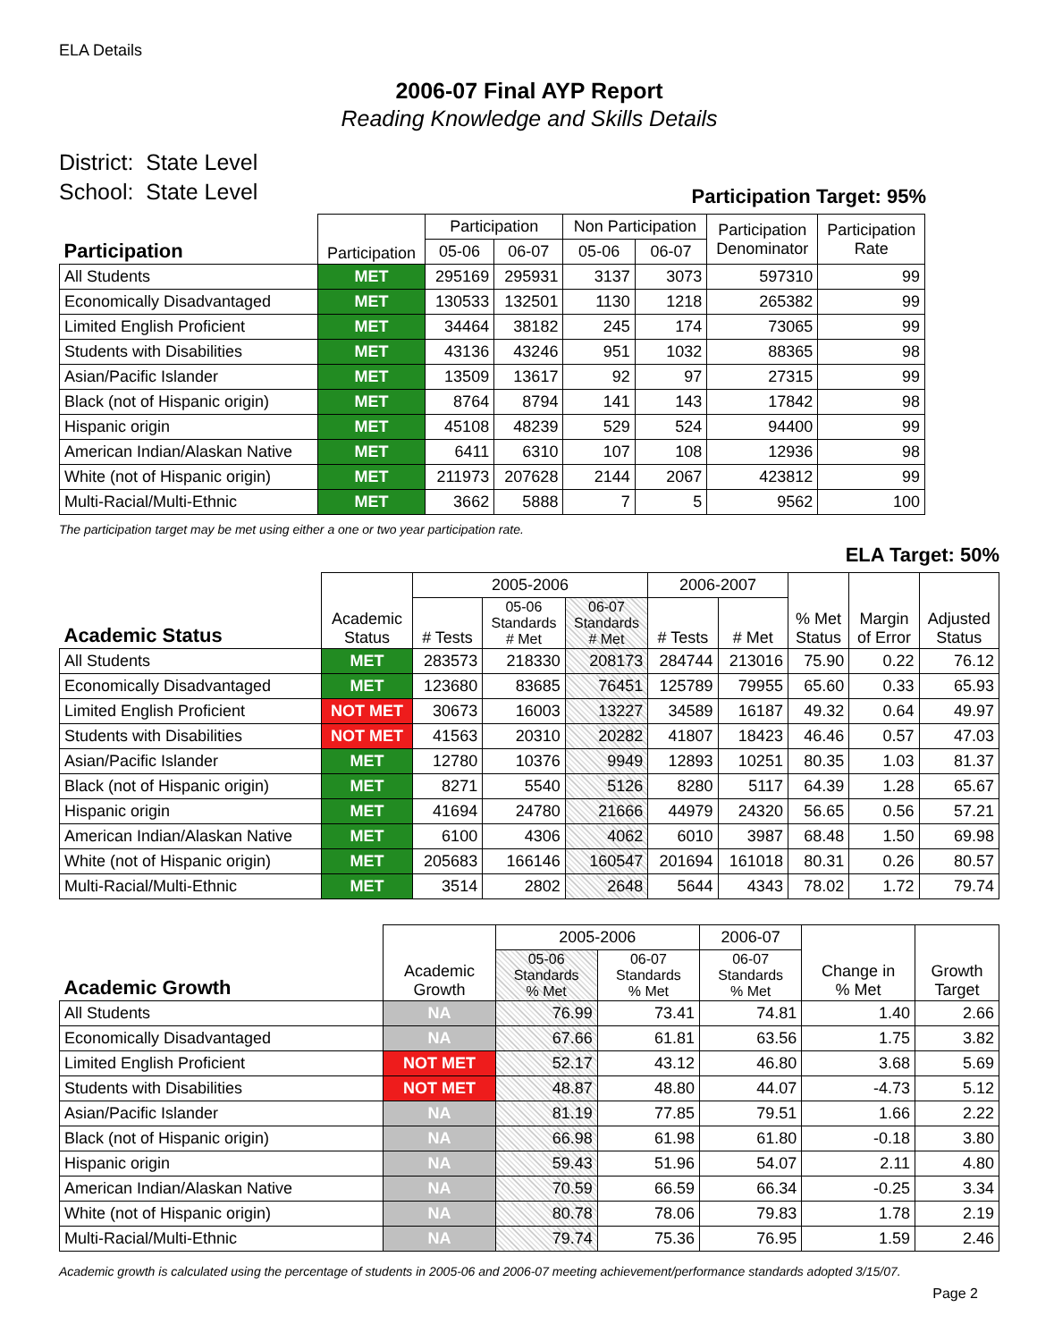ELA Details
2006-07 Final AYP Report
Reading Knowledge and Skills Details
District: State Level
School: State Level
Participation Target: 95%
| Participation | Participation | Participation | | Non Participation | | Participation Denominator | Participation Rate |
| --- | --- | --- | --- | --- | --- | --- | --- |
| | | 05-06 | 06-07 | 05-06 | 06-07 | | |
| All Students | MET | 295169 | 295931 | 3137 | 3073 | 597310 | 99 |
| Economically Disadvantaged | MET | 130533 | 132501 | 1130 | 1218 | 265382 | 99 |
| Limited English Proficient | MET | 34464 | 38182 | 245 | 174 | 73065 | 99 |
| Students with Disabilities | MET | 43136 | 43246 | 951 | 1032 | 88365 | 98 |
| Asian/Pacific Islander | MET | 13509 | 13617 | 92 | 97 | 27315 | 99 |
| Black (not of Hispanic origin) | MET | 8764 | 8794 | 141 | 143 | 17842 | 98 |
| Hispanic origin | MET | 45108 | 48239 | 529 | 524 | 94400 | 99 |
| American Indian/Alaskan Native | MET | 6411 | 6310 | 107 | 108 | 12936 | 98 |
| White (not of Hispanic origin) | MET | 211973 | 207628 | 2144 | 2067 | 423812 | 99 |
| Multi-Racial/Multi-Ethnic | MET | 3662 | 5888 | 7 | 5 | 9562 | 100 |
The participation target may be met using either a one or two year participation rate.
ELA Target: 50%
| Academic Status | Academic Status | 2005-2006 | | | 2006-2007 | | % Met Status | Margin of Error | Adjusted Status |
| --- | --- | --- | --- | --- | --- | --- | --- | --- | --- |
| | | # Tests | 05-06 Standards # Met | 06-07 Standards # Met | # Tests | # Met | | | |
| All Students | MET | 283573 | 218330 | 208173 | 284744 | 213016 | 75.90 | 0.22 | 76.12 |
| Economically Disadvantaged | MET | 123680 | 83685 | 76451 | 125789 | 79955 | 65.60 | 0.33 | 65.93 |
| Limited English Proficient | NOT MET | 30673 | 16003 | 13227 | 34589 | 16187 | 49.32 | 0.64 | 49.97 |
| Students with Disabilities | NOT MET | 41563 | 20310 | 20282 | 41807 | 18423 | 46.46 | 0.57 | 47.03 |
| Asian/Pacific Islander | MET | 12780 | 10376 | 9949 | 12893 | 10251 | 80.35 | 1.03 | 81.37 |
| Black (not of Hispanic origin) | MET | 8271 | 5540 | 5126 | 8280 | 5117 | 64.39 | 1.28 | 65.67 |
| Hispanic origin | MET | 41694 | 24780 | 21666 | 44979 | 24320 | 56.65 | 0.56 | 57.21 |
| American Indian/Alaskan Native | MET | 6100 | 4306 | 4062 | 6010 | 3987 | 68.48 | 1.50 | 69.98 |
| White (not of Hispanic origin) | MET | 205683 | 166146 | 160547 | 201694 | 161018 | 80.31 | 0.26 | 80.57 |
| Multi-Racial/Multi-Ethnic | MET | 3514 | 2802 | 2648 | 5644 | 4343 | 78.02 | 1.72 | 79.74 |
| Academic Growth | Academic Growth | 2005-2006 | | 2006-07 | Change in % Met | Growth Target |
| --- | --- | --- | --- | --- | --- | --- |
| | | 05-06 Standards % Met | 06-07 Standards % Met | 06-07 Standards % Met | | |
| All Students | NA | 76.99 | 73.41 | 74.81 | 1.40 | 2.66 |
| Economically Disadvantaged | NA | 67.66 | 61.81 | 63.56 | 1.75 | 3.82 |
| Limited English Proficient | NOT MET | 52.17 | 43.12 | 46.80 | 3.68 | 5.69 |
| Students with Disabilities | NOT MET | 48.87 | 48.80 | 44.07 | -4.73 | 5.12 |
| Asian/Pacific Islander | NA | 81.19 | 77.85 | 79.51 | 1.66 | 2.22 |
| Black (not of Hispanic origin) | NA | 66.98 | 61.98 | 61.80 | -0.18 | 3.80 |
| Hispanic origin | NA | 59.43 | 51.96 | 54.07 | 2.11 | 4.80 |
| American Indian/Alaskan Native | NA | 70.59 | 66.59 | 66.34 | -0.25 | 3.34 |
| White (not of Hispanic origin) | NA | 80.78 | 78.06 | 79.83 | 1.78 | 2.19 |
| Multi-Racial/Multi-Ethnic | NA | 79.74 | 75.36 | 76.95 | 1.59 | 2.46 |
Academic growth is calculated using the percentage of students in 2005-06 and 2006-07 meeting achievement/performance standards adopted 3/15/07.
Page 2